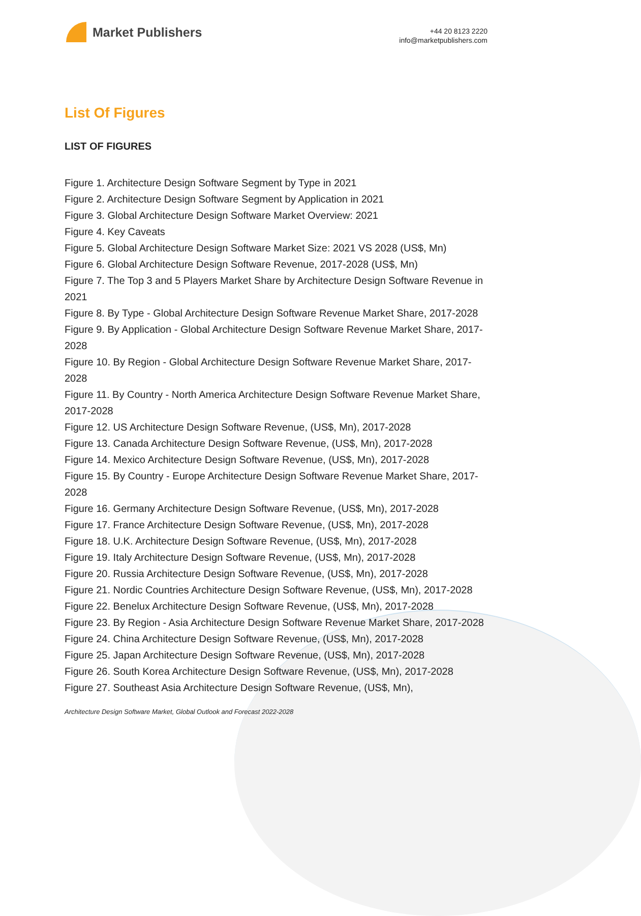Market Publishers
+44 20 8123 2220
info@marketpublishers.com
List Of Figures
LIST OF FIGURES
Figure 1. Architecture Design Software Segment by Type in 2021
Figure 2. Architecture Design Software Segment by Application in 2021
Figure 3. Global Architecture Design Software Market Overview: 2021
Figure 4. Key Caveats
Figure 5. Global Architecture Design Software Market Size: 2021 VS 2028 (US$, Mn)
Figure 6. Global Architecture Design Software Revenue, 2017-2028 (US$, Mn)
Figure 7. The Top 3 and 5 Players Market Share by Architecture Design Software Revenue in 2021
Figure 8. By Type - Global Architecture Design Software Revenue Market Share, 2017-2028
Figure 9. By Application - Global Architecture Design Software Revenue Market Share, 2017-2028
Figure 10. By Region - Global Architecture Design Software Revenue Market Share, 2017-2028
Figure 11. By Country - North America Architecture Design Software Revenue Market Share, 2017-2028
Figure 12. US Architecture Design Software Revenue, (US$, Mn), 2017-2028
Figure 13. Canada Architecture Design Software Revenue, (US$, Mn), 2017-2028
Figure 14. Mexico Architecture Design Software Revenue, (US$, Mn), 2017-2028
Figure 15. By Country - Europe Architecture Design Software Revenue Market Share, 2017-2028
Figure 16. Germany Architecture Design Software Revenue, (US$, Mn), 2017-2028
Figure 17. France Architecture Design Software Revenue, (US$, Mn), 2017-2028
Figure 18. U.K. Architecture Design Software Revenue, (US$, Mn), 2017-2028
Figure 19. Italy Architecture Design Software Revenue, (US$, Mn), 2017-2028
Figure 20. Russia Architecture Design Software Revenue, (US$, Mn), 2017-2028
Figure 21. Nordic Countries Architecture Design Software Revenue, (US$, Mn), 2017-2028
Figure 22. Benelux Architecture Design Software Revenue, (US$, Mn), 2017-2028
Figure 23. By Region - Asia Architecture Design Software Revenue Market Share, 2017-2028
Figure 24. China Architecture Design Software Revenue, (US$, Mn), 2017-2028
Figure 25. Japan Architecture Design Software Revenue, (US$, Mn), 2017-2028
Figure 26. South Korea Architecture Design Software Revenue, (US$, Mn), 2017-2028
Figure 27. Southeast Asia Architecture Design Software Revenue, (US$, Mn),
Architecture Design Software Market, Global Outlook and Forecast 2022-2028